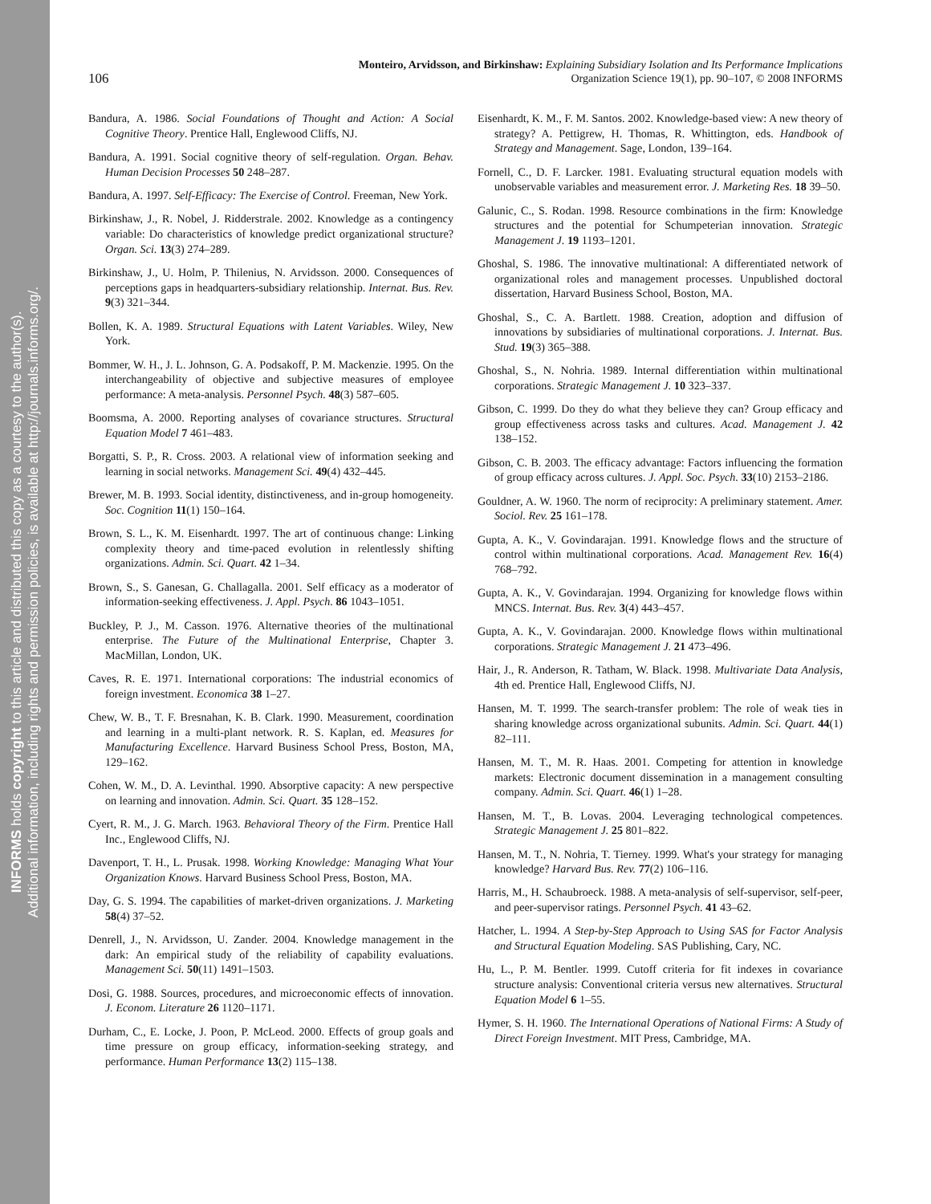INFORMS holds copyright to this article and distributed this copy as a courtesy to the author(s).
Additional information, including rights and permission policies, is available at http://journals.informs.org/.
106
Monteiro, Arvidsson, and Birkinshaw: Explaining Subsidiary Isolation and Its Performance Implications
Organization Science 19(1), pp. 90–107, © 2008 INFORMS
Bandura, A. 1986. Social Foundations of Thought and Action: A Social Cognitive Theory. Prentice Hall, Englewood Cliffs, NJ.
Bandura, A. 1991. Social cognitive theory of self-regulation. Organ. Behav. Human Decision Processes 50 248–287.
Bandura, A. 1997. Self-Efficacy: The Exercise of Control. Freeman, New York.
Birkinshaw, J., R. Nobel, J. Ridderstrale. 2002. Knowledge as a contingency variable: Do characteristics of knowledge predict organizational structure? Organ. Sci. 13(3) 274–289.
Birkinshaw, J., U. Holm, P. Thilenius, N. Arvidsson. 2000. Consequences of perceptions gaps in headquarters-subsidiary relationship. Internat. Bus. Rev. 9(3) 321–344.
Bollen, K. A. 1989. Structural Equations with Latent Variables. Wiley, New York.
Bommer, W. H., J. L. Johnson, G. A. Podsakoff, P. M. Mackenzie. 1995. On the interchangeability of objective and subjective measures of employee performance: A meta-analysis. Personnel Psych. 48(3) 587–605.
Boomsma, A. 2000. Reporting analyses of covariance structures. Structural Equation Model 7 461–483.
Borgatti, S. P., R. Cross. 2003. A relational view of information seeking and learning in social networks. Management Sci. 49(4) 432–445.
Brewer, M. B. 1993. Social identity, distinctiveness, and in-group homogeneity. Soc. Cognition 11(1) 150–164.
Brown, S. L., K. M. Eisenhardt. 1997. The art of continuous change: Linking complexity theory and time-paced evolution in relentlessly shifting organizations. Admin. Sci. Quart. 42 1–34.
Brown, S., S. Ganesan, G. Challagalla. 2001. Self efficacy as a moderator of information-seeking effectiveness. J. Appl. Psych. 86 1043–1051.
Buckley, P. J., M. Casson. 1976. Alternative theories of the multinational enterprise. The Future of the Multinational Enterprise, Chapter 3. MacMillan, London, UK.
Caves, R. E. 1971. International corporations: The industrial economics of foreign investment. Economica 38 1–27.
Chew, W. B., T. F. Bresnahan, K. B. Clark. 1990. Measurement, coordination and learning in a multi-plant network. R. S. Kaplan, ed. Measures for Manufacturing Excellence. Harvard Business School Press, Boston, MA, 129–162.
Cohen, W. M., D. A. Levinthal. 1990. Absorptive capacity: A new perspective on learning and innovation. Admin. Sci. Quart. 35 128–152.
Cyert, R. M., J. G. March. 1963. Behavioral Theory of the Firm. Prentice Hall Inc., Englewood Cliffs, NJ.
Davenport, T. H., L. Prusak. 1998. Working Knowledge: Managing What Your Organization Knows. Harvard Business School Press, Boston, MA.
Day, G. S. 1994. The capabilities of market-driven organizations. J. Marketing 58(4) 37–52.
Denrell, J., N. Arvidsson, U. Zander. 2004. Knowledge management in the dark: An empirical study of the reliability of capability evaluations. Management Sci. 50(11) 1491–1503.
Dosi, G. 1988. Sources, procedures, and microeconomic effects of innovation. J. Econom. Literature 26 1120–1171.
Durham, C., E. Locke, J. Poon, P. McLeod. 2000. Effects of group goals and time pressure on group efficacy, information-seeking strategy, and performance. Human Performance 13(2) 115–138.
Eisenhardt, K. M., F. M. Santos. 2002. Knowledge-based view: A new theory of strategy? A. Pettigrew, H. Thomas, R. Whittington, eds. Handbook of Strategy and Management. Sage, London, 139–164.
Fornell, C., D. F. Larcker. 1981. Evaluating structural equation models with unobservable variables and measurement error. J. Marketing Res. 18 39–50.
Galunic, C., S. Rodan. 1998. Resource combinations in the firm: Knowledge structures and the potential for Schumpeterian innovation. Strategic Management J. 19 1193–1201.
Ghoshal, S. 1986. The innovative multinational: A differentiated network of organizational roles and management processes. Unpublished doctoral dissertation, Harvard Business School, Boston, MA.
Ghoshal, S., C. A. Bartlett. 1988. Creation, adoption and diffusion of innovations by subsidiaries of multinational corporations. J. Internat. Bus. Stud. 19(3) 365–388.
Ghoshal, S., N. Nohria. 1989. Internal differentiation within multinational corporations. Strategic Management J. 10 323–337.
Gibson, C. 1999. Do they do what they believe they can? Group efficacy and group effectiveness across tasks and cultures. Acad. Management J. 42 138–152.
Gibson, C. B. 2003. The efficacy advantage: Factors influencing the formation of group efficacy across cultures. J. Appl. Soc. Psych. 33(10) 2153–2186.
Gouldner, A. W. 1960. The norm of reciprocity: A preliminary statement. Amer. Sociol. Rev. 25 161–178.
Gupta, A. K., V. Govindarajan. 1991. Knowledge flows and the structure of control within multinational corporations. Acad. Management Rev. 16(4) 768–792.
Gupta, A. K., V. Govindarajan. 1994. Organizing for knowledge flows within MNCS. Internat. Bus. Rev. 3(4) 443–457.
Gupta, A. K., V. Govindarajan. 2000. Knowledge flows within multinational corporations. Strategic Management J. 21 473–496.
Hair, J., R. Anderson, R. Tatham, W. Black. 1998. Multivariate Data Analysis, 4th ed. Prentice Hall, Englewood Cliffs, NJ.
Hansen, M. T. 1999. The search-transfer problem: The role of weak ties in sharing knowledge across organizational subunits. Admin. Sci. Quart. 44(1) 82–111.
Hansen, M. T., M. R. Haas. 2001. Competing for attention in knowledge markets: Electronic document dissemination in a management consulting company. Admin. Sci. Quart. 46(1) 1–28.
Hansen, M. T., B. Lovas. 2004. Leveraging technological competences. Strategic Management J. 25 801–822.
Hansen, M. T., N. Nohria, T. Tierney. 1999. What's your strategy for managing knowledge? Harvard Bus. Rev. 77(2) 106–116.
Harris, M., H. Schaubroeck. 1988. A meta-analysis of self-supervisor, self-peer, and peer-supervisor ratings. Personnel Psych. 41 43–62.
Hatcher, L. 1994. A Step-by-Step Approach to Using SAS for Factor Analysis and Structural Equation Modeling. SAS Publishing, Cary, NC.
Hu, L., P. M. Bentler. 1999. Cutoff criteria for fit indexes in covariance structure analysis: Conventional criteria versus new alternatives. Structural Equation Model 6 1–55.
Hymer, S. H. 1960. The International Operations of National Firms: A Study of Direct Foreign Investment. MIT Press, Cambridge, MA.